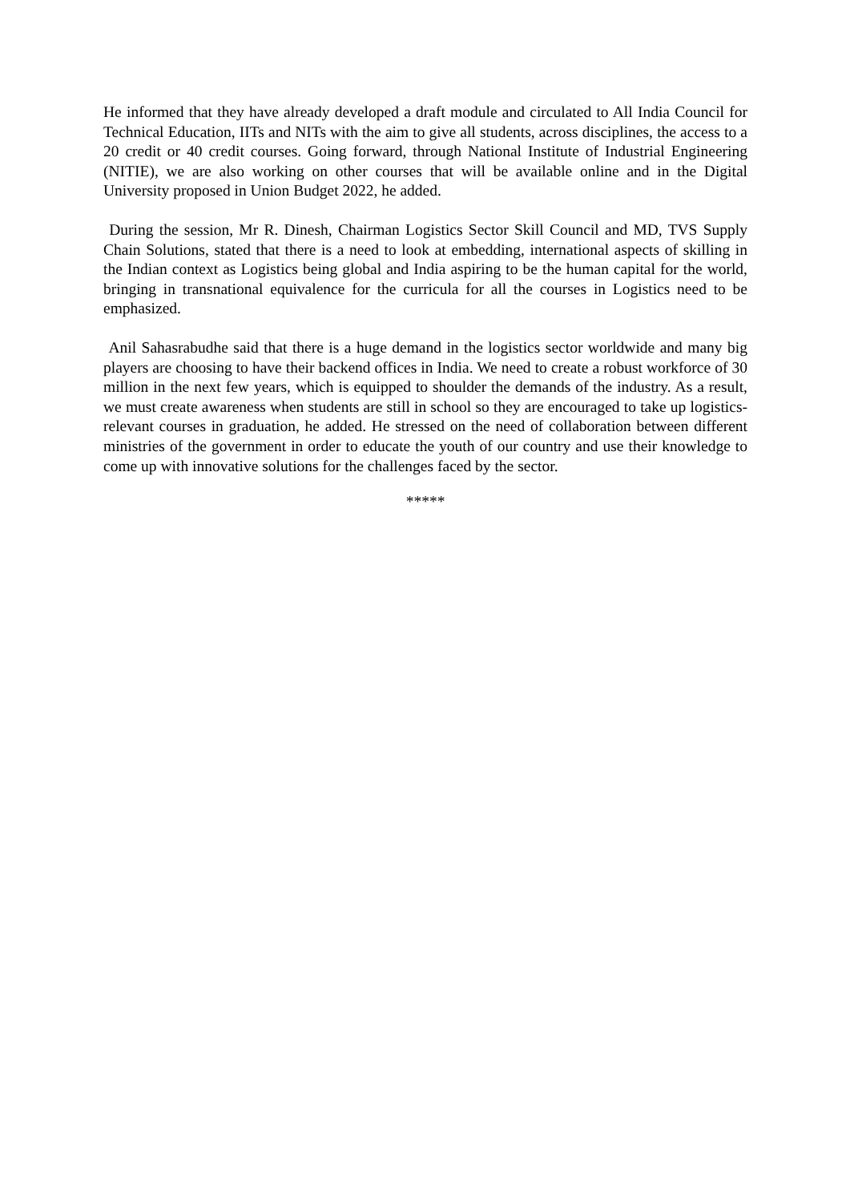He informed that they have already developed a draft module and circulated to All India Council for Technical Education, IITs and NITs with the aim to give all students, across disciplines, the access to a 20 credit or 40 credit courses. Going forward, through National Institute of Industrial Engineering (NITIE), we are also working on other courses that will be available online and in the Digital University proposed in Union Budget 2022, he added.
During the session, Mr R. Dinesh, Chairman Logistics Sector Skill Council and MD, TVS Supply Chain Solutions, stated that there is a need to look at embedding, international aspects of skilling in the Indian context as Logistics being global and India aspiring to be the human capital for the world, bringing in transnational equivalence for the curricula for all the courses in Logistics need to be emphasized.
Anil Sahasrabudhe said that there is a huge demand in the logistics sector worldwide and many big players are choosing to have their backend offices in India. We need to create a robust workforce of 30 million in the next few years, which is equipped to shoulder the demands of the industry. As a result, we must create awareness when students are still in school so they are encouraged to take up logistics-relevant courses in graduation, he added. He stressed on the need of collaboration between different ministries of the government in order to educate the youth of our country and use their knowledge to come up with innovative solutions for the challenges faced by the sector.
*****